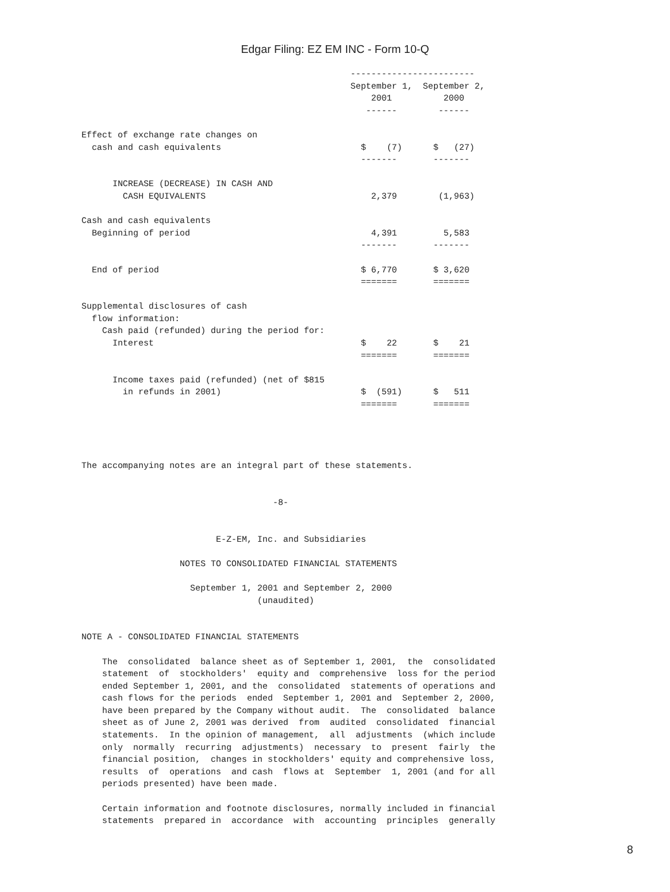Edgar Filing: EZ EM INC - Form 10-Q
                                                    ------------------------
                                                    September 1,  September 2,
                                                        2001          2000
                                                       ------        ------

Effect of exchange rate changes on
  cash and cash equivalents                           $    (7)      $   (27)
                                                      -------       -------

      INCREASE (DECREASE) IN CASH AND
        CASH EQUIVALENTS                                2,379        (1,963)

Cash and cash equivalents
  Beginning of period                                   4,391         5,583
                                                      -------       -------

  End of period                                       $ 6,770       $ 3,620
                                                      =======       =======

Supplemental disclosures of cash
  flow information:
    Cash paid (refunded) during the period for:
      Interest                                        $    22       $    21
                                                      =======       =======

      Income taxes paid (refunded) (net of $815
        in refunds in 2001)                           $  (591)      $   511
                                                      =======       =======




The accompanying notes are an integral part of these statements.


                                     -8-


                          E-Z-EM, Inc. and Subsidiaries

                   NOTES TO CONSOLIDATED FINANCIAL STATEMENTS

                     September 1, 2001 and September 2, 2000
                                  (unaudited)


NOTE A - CONSOLIDATED FINANCIAL STATEMENTS

    The  consolidated  balance sheet as of September 1, 2001,  the  consolidated
    statement  of  stockholders'  equity and  comprehensive  loss for the period
    ended September 1, 2001, and the  consolidated  statements of operations and
    cash flows for the periods  ended  September 1, 2001 and  September 2, 2000,
    have been prepared by the Company without audit.  The  consolidated  balance
    sheet as of June 2, 2001 was derived  from  audited  consolidated  financial
    statements.  In the opinion of management,  all  adjustments  (which include
    only  normally  recurring  adjustments)  necessary  to  present  fairly  the
    financial position,  changes in stockholders' equity and comprehensive loss,
    results  of  operations  and cash  flows at  September  1, 2001 (and for all
    periods presented) have been made.

    Certain information and footnote disclosures, normally included in financial
    statements  prepared in  accordance  with  accounting  principles  generally
8